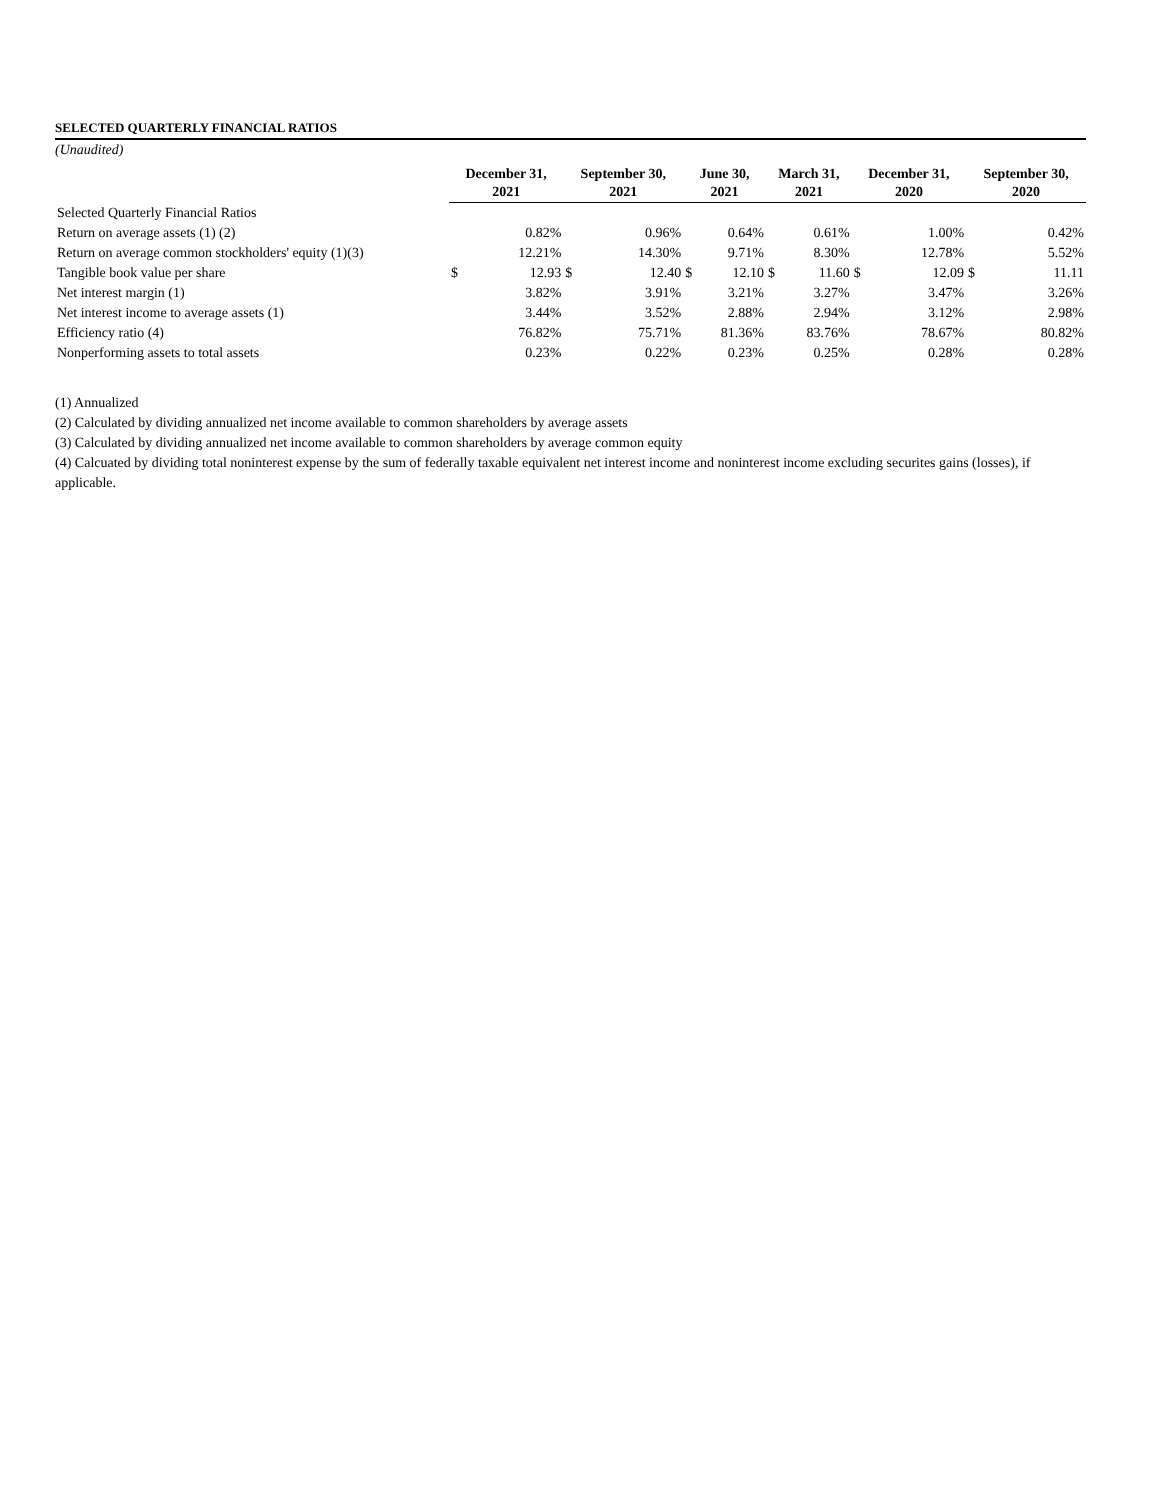SELECTED QUARTERLY FINANCIAL RATIOS
(Unaudited)
| | December 31, 2021 | | September 30, 2021 | | June 30, 2021 | | March 31, 2021 | | December 31, 2020 | | September 30, 2020 | |
| --- | --- | --- | --- | --- | --- | --- | --- | --- | --- | --- | --- | --- |
| Selected Quarterly Financial Ratios | | | | | | | | | | | | |
| Return on average assets (1) (2) | | 0.82% | | 0.96% | | 0.64% | | 0.61% | | 1.00% | | 0.42% |
| Return on average common stockholders' equity (1)(3) | | 12.21% | | 14.30% | | 9.71% | | 8.30% | | 12.78% | | 5.52% |
| Tangible book value per share | $ | 12.93 | $ | 12.40 | $ | 12.10 | $ | 11.60 | $ | 12.09 | $ | 11.11 |
| Net interest margin (1) | | 3.82% | | 3.91% | | 3.21% | | 3.27% | | 3.47% | | 3.26% |
| Net interest income to average assets (1) | | 3.44% | | 3.52% | | 2.88% | | 2.94% | | 3.12% | | 2.98% |
| Efficiency ratio (4) | | 76.82% | | 75.71% | | 81.36% | | 83.76% | | 78.67% | | 80.82% |
| Nonperforming assets to total assets | | 0.23% | | 0.22% | | 0.23% | | 0.25% | | 0.28% | | 0.28% |
(1) Annualized
(2) Calculated by dividing annualized net income available to common shareholders by average assets
(3) Calculated by dividing annualized net income available to common shareholders by average common equity
(4) Calcuated by dividing total noninterest expense by the sum of federally taxable equivalent net interest income and noninterest income excluding securites gains (losses), if applicable.